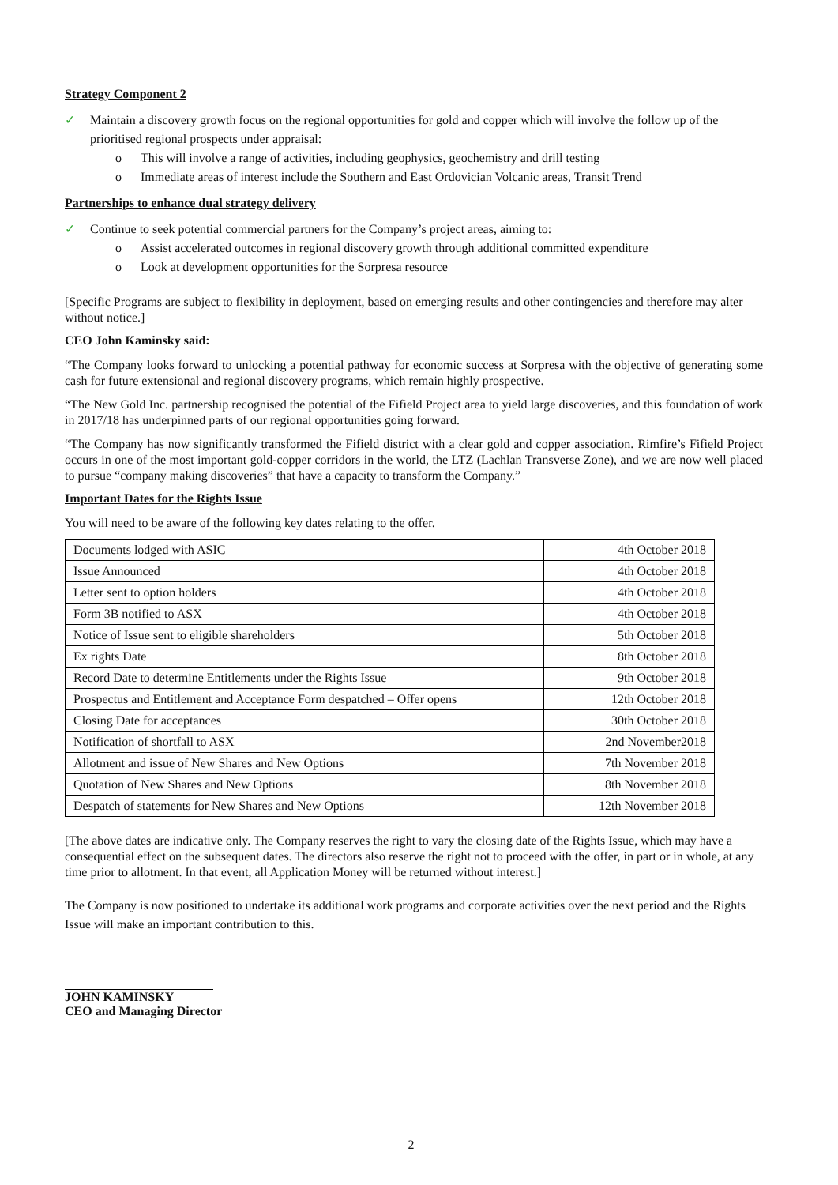Strategy Component 2
✓ Maintain a discovery growth focus on the regional opportunities for gold and copper which will involve the follow up of the prioritised regional prospects under appraisal:
o This will involve a range of activities, including geophysics, geochemistry and drill testing
o Immediate areas of interest include the Southern and East Ordovician Volcanic areas, Transit Trend
Partnerships to enhance dual strategy delivery
✓ Continue to seek potential commercial partners for the Company’s project areas, aiming to:
o Assist accelerated outcomes in regional discovery growth through additional committed expenditure
o Look at development opportunities for the Sorpresa resource
[Specific Programs are subject to flexibility in deployment, based on emerging results and other contingencies and therefore may alter without notice.]
CEO John Kaminsky said:
“The Company looks forward to unlocking a potential pathway for economic success at Sorpresa with the objective of generating some cash for future extensional and regional discovery programs, which remain highly prospective.
“The New Gold Inc. partnership recognised the potential of the Fifield Project area to yield large discoveries, and this foundation of work in 2017/18 has underpinned parts of our regional opportunities going forward.
“The Company has now significantly transformed the Fifield district with a clear gold and copper association. Rimfire’s Fifield Project occurs in one of the most important gold-copper corridors in the world, the LTZ (Lachlan Transverse Zone), and we are now well placed to pursue “company making discoveries” that have a capacity to transform the Company.”
Important Dates for the Rights Issue
You will need to be aware of the following key dates relating to the offer.
| Documents lodged with ASIC | 4th October 2018 |
| Issue Announced | 4th October 2018 |
| Letter sent to option holders | 4th October 2018 |
| Form 3B notified to ASX | 4th October 2018 |
| Notice of Issue sent to eligible shareholders | 5th October 2018 |
| Ex rights Date | 8th October 2018 |
| Record Date to determine Entitlements under the Rights Issue | 9th October 2018 |
| Prospectus and Entitlement and Acceptance Form despatched – Offer opens | 12th October 2018 |
| Closing Date for acceptances | 30th October 2018 |
| Notification of shortfall to ASX | 2nd November2018 |
| Allotment and issue of New Shares and New Options | 7th November 2018 |
| Quotation of New Shares and New Options | 8th November 2018 |
| Despatch of statements for New Shares and New Options | 12th November 2018 |
[The above dates are indicative only. The Company reserves the right to vary the closing date of the Rights Issue, which may have a consequential effect on the subsequent dates. The directors also reserve the right not to proceed with the offer, in part or in whole, at any time prior to allotment. In that event, all Application Money will be returned without interest.]
The Company is now positioned to undertake its additional work programs and corporate activities over the next period and the Rights Issue will make an important contribution to this.
JOHN KAMINSKY
CEO and Managing Director
2